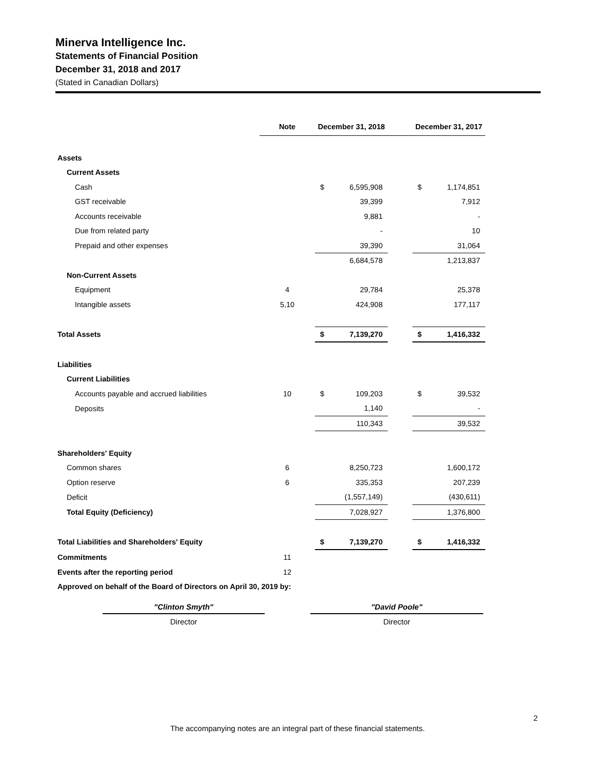Minerva Intelligence Inc.
Statements of Financial Position
December 31, 2018 and 2017
(Stated in Canadian Dollars)
| | Note | December 31, 2018 | | | December 31, 2017 | |
| --- | --- | --- | --- | --- | --- | --- |
| Assets | | | | | | |
| Current Assets | | | | | | |
| Cash | | $ | 6,595,908 | | $ | 1,174,851 |
| GST receivable | | | 39,399 | | | 7,912 |
| Accounts receivable | | | 9,881 | | | - |
| Due from related party | | | - | | | 10 |
| Prepaid and other expenses | | | 39,390 | | | 31,064 |
| | | | 6,684,578 | | | 1,213,837 |
| Non-Current Assets | | | | | | |
| Equipment | 4 | | 29,784 | | | 25,378 |
| Intangible assets | 5,10 | | 424,908 | | | 177,117 |
| Total Assets | | $ | 7,139,270 | | $ | 1,416,332 |
| Liabilities | | | | | | |
| Current Liabilities | | | | | | |
| Accounts payable and accrued liabilities | 10 | $ | 109,203 | | $ | 39,532 |
| Deposits | | | 1,140 | | | - |
| | | | 110,343 | | | 39,532 |
| Shareholders' Equity | | | | | | |
| Common shares | 6 | | 8,250,723 | | | 1,600,172 |
| Option reserve | 6 | | 335,353 | | | 207,239 |
| Deficit | | | (1,557,149) | | | (430,611) |
| Total Equity (Deficiency) | | | 7,028,927 | | | 1,376,800 |
| Total Liabilities and Shareholders' Equity | | $ | 7,139,270 | | $ | 1,416,332 |
| Commitments | 11 | | | | | |
| Events after the reporting period | 12 | | | | | |
| Approved on behalf of the Board of Directors on April 30, 2019 by: | | | | | | |
"Clinton Smyth"
Director
"David Poole"
Director
2
The accompanying notes are an integral part of these financial statements.